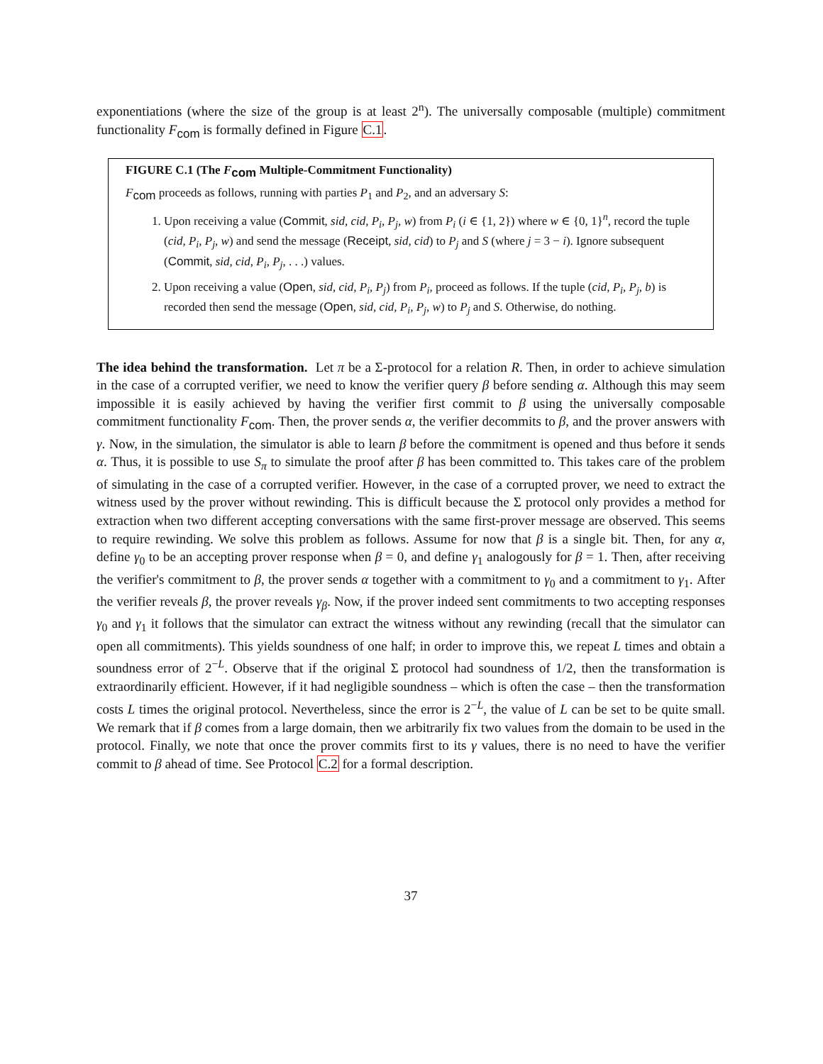exponentiations (where the size of the group is at least 2<sup>n</sup>). The universally composable (multiple) commitment functionality F<sub>com</sub> is formally defined in Figure C.1.
FIGURE C.1 (The F<sub>com</sub> Multiple-Commitment Functionality)
F<sub>com</sub> proceeds as follows, running with parties P<sub>1</sub> and P<sub>2</sub>, and an adversary S:
1. Upon receiving a value (Commit, sid, cid, P<sub>i</sub>, P<sub>j</sub>, w) from P<sub>i</sub> (i ∈ {1, 2}) where w ∈ {0, 1}<sup>n</sup>, record the tuple (cid, P<sub>i</sub>, P<sub>j</sub>, w) and send the message (Receipt, sid, cid) to P<sub>j</sub> and S (where j = 3 − i). Ignore subsequent (Commit, sid, cid, P<sub>i</sub>, P<sub>j</sub>, . . .) values.
2. Upon receiving a value (Open, sid, cid, P<sub>i</sub>, P<sub>j</sub>) from P<sub>i</sub>, proceed as follows. If the tuple (cid, P<sub>i</sub>, P<sub>j</sub>, b) is recorded then send the message (Open, sid, cid, P<sub>i</sub>, P<sub>j</sub>, w) to P<sub>j</sub> and S. Otherwise, do nothing.
The idea behind the transformation. Let π be a Σ-protocol for a relation R. Then, in order to achieve simulation in the case of a corrupted verifier, we need to know the verifier query β before sending α. Although this may seem impossible it is easily achieved by having the verifier first commit to β using the universally composable commitment functionality F<sub>com</sub>. Then, the prover sends α, the verifier decommits to β, and the prover answers with γ. Now, in the simulation, the simulator is able to learn β before the commitment is opened and thus before it sends α. Thus, it is possible to use S<sub>π</sub> to simulate the proof after β has been committed to. This takes care of the problem of simulating in the case of a corrupted verifier. However, in the case of a corrupted prover, we need to extract the witness used by the prover without rewinding. This is difficult because the Σ protocol only provides a method for extraction when two different accepting conversations with the same first-prover message are observed. This seems to require rewinding. We solve this problem as follows. Assume for now that β is a single bit. Then, for any α, define γ<sub>0</sub> to be an accepting prover response when β = 0, and define γ<sub>1</sub> analogously for β = 1. Then, after receiving the verifier's commitment to β, the prover sends α together with a commitment to γ<sub>0</sub> and a commitment to γ<sub>1</sub>. After the verifier reveals β, the prover reveals γ<sub>β</sub>. Now, if the prover indeed sent commitments to two accepting responses γ<sub>0</sub> and γ<sub>1</sub> it follows that the simulator can extract the witness without any rewinding (recall that the simulator can open all commitments). This yields soundness of one half; in order to improve this, we repeat L times and obtain a soundness error of 2<sup>−L</sup>. Observe that if the original Σ protocol had soundness of 1/2, then the transformation is extraordinarily efficient. However, if it had negligible soundness – which is often the case – then the transformation costs L times the original protocol. Nevertheless, since the error is 2<sup>−L</sup>, the value of L can be set to be quite small. We remark that if β comes from a large domain, then we arbitrarily fix two values from the domain to be used in the protocol. Finally, we note that once the prover commits first to its γ values, there is no need to have the verifier commit to β ahead of time. See Protocol C.2 for a formal description.
37